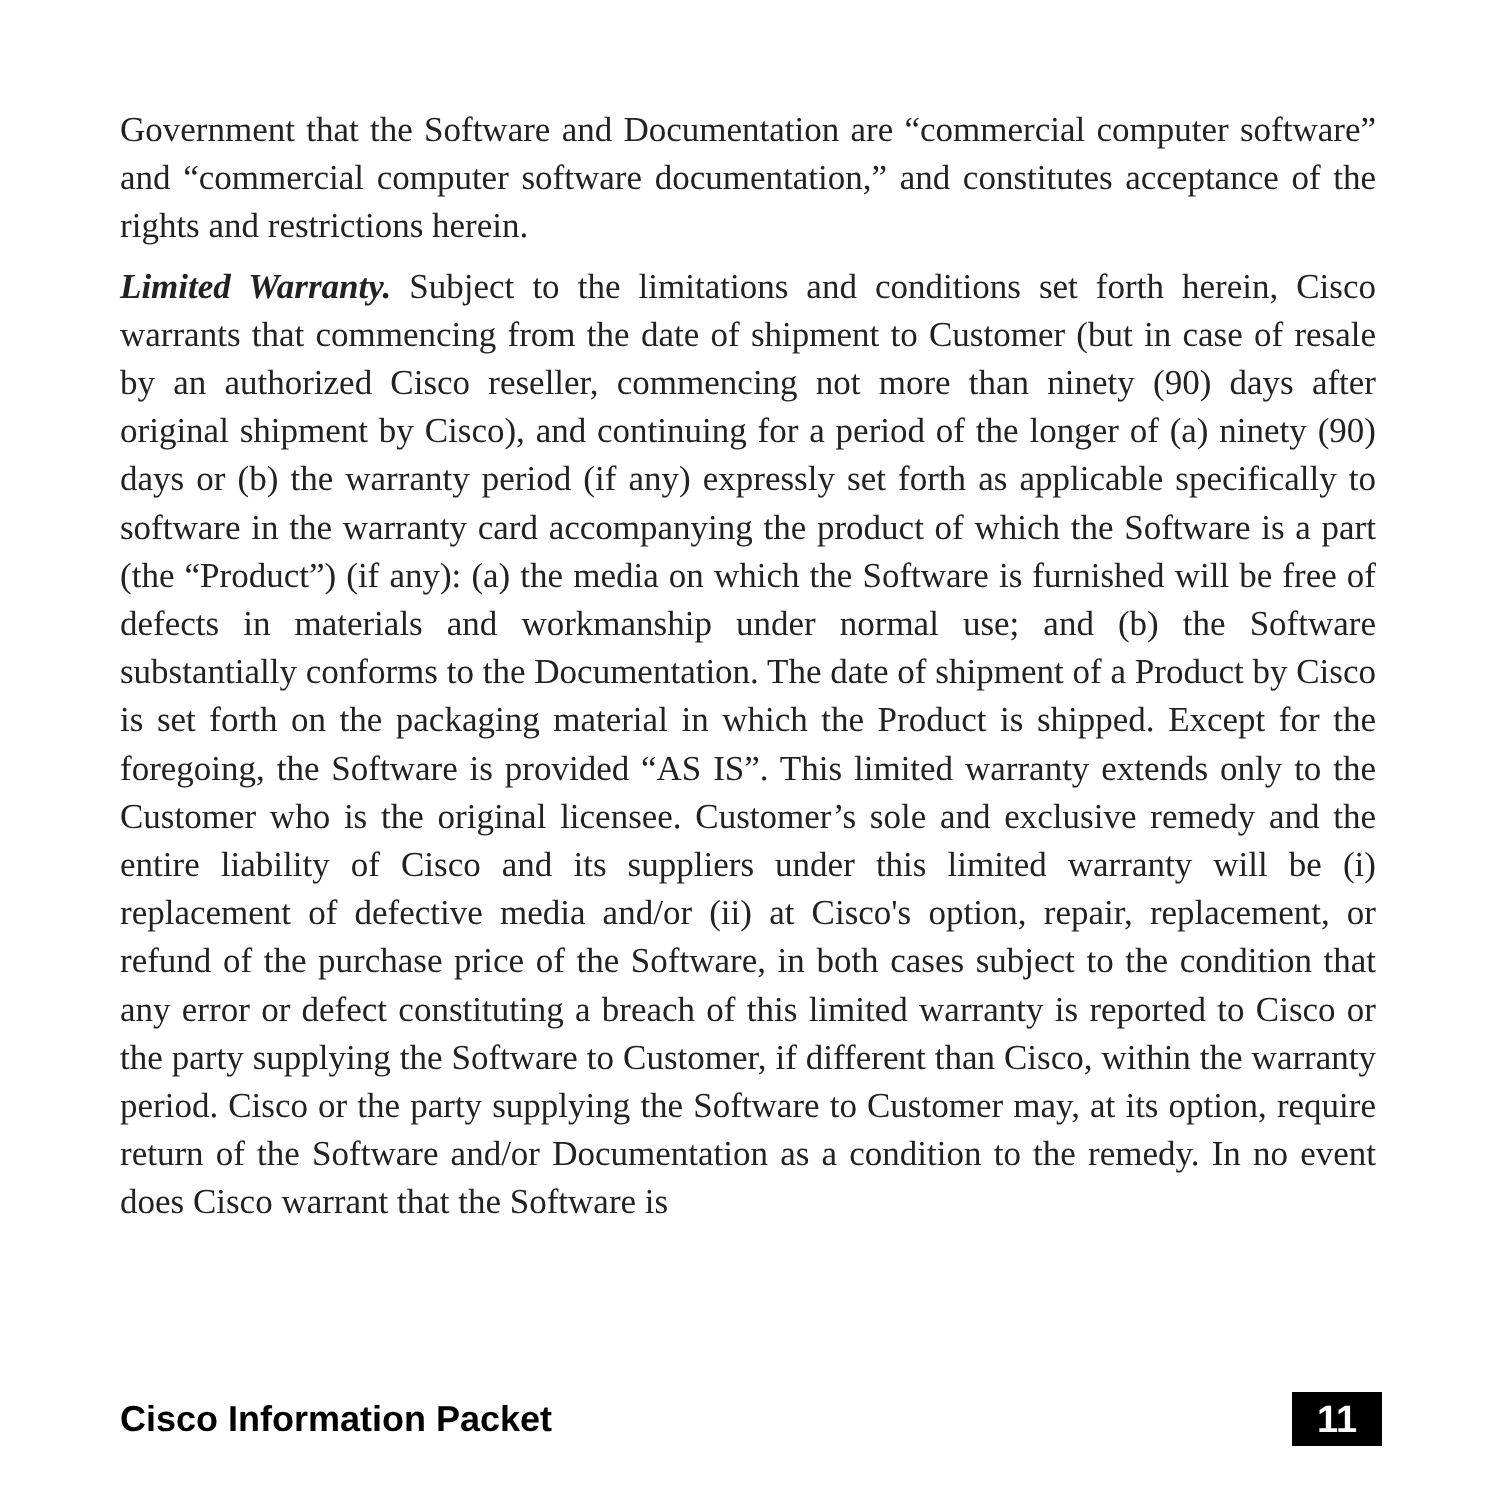Government that the Software and Documentation are “commercial computer software” and “commercial computer software documentation,” and constitutes acceptance of the rights and restrictions herein.
Limited Warranty. Subject to the limitations and conditions set forth herein, Cisco warrants that commencing from the date of shipment to Customer (but in case of resale by an authorized Cisco reseller, commencing not more than ninety (90) days after original shipment by Cisco), and continuing for a period of the longer of (a) ninety (90) days or (b) the warranty period (if any) expressly set forth as applicable specifically to software in the warranty card accompanying the product of which the Software is a part (the “Product”) (if any): (a) the media on which the Software is furnished will be free of defects in materials and workmanship under normal use; and (b) the Software substantially conforms to the Documentation. The date of shipment of a Product by Cisco is set forth on the packaging material in which the Product is shipped. Except for the foregoing, the Software is provided “AS IS”. This limited warranty extends only to the Customer who is the original licensee. Customer’s sole and exclusive remedy and the entire liability of Cisco and its suppliers under this limited warranty will be (i) replacement of defective media and/or (ii) at Cisco's option, repair, replacement, or refund of the purchase price of the Software, in both cases subject to the condition that any error or defect constituting a breach of this limited warranty is reported to Cisco or the party supplying the Software to Customer, if different than Cisco, within the warranty period. Cisco or the party supplying the Software to Customer may, at its option, require return of the Software and/or Documentation as a condition to the remedy. In no event does Cisco warrant that the Software is
Cisco Information Packet 11